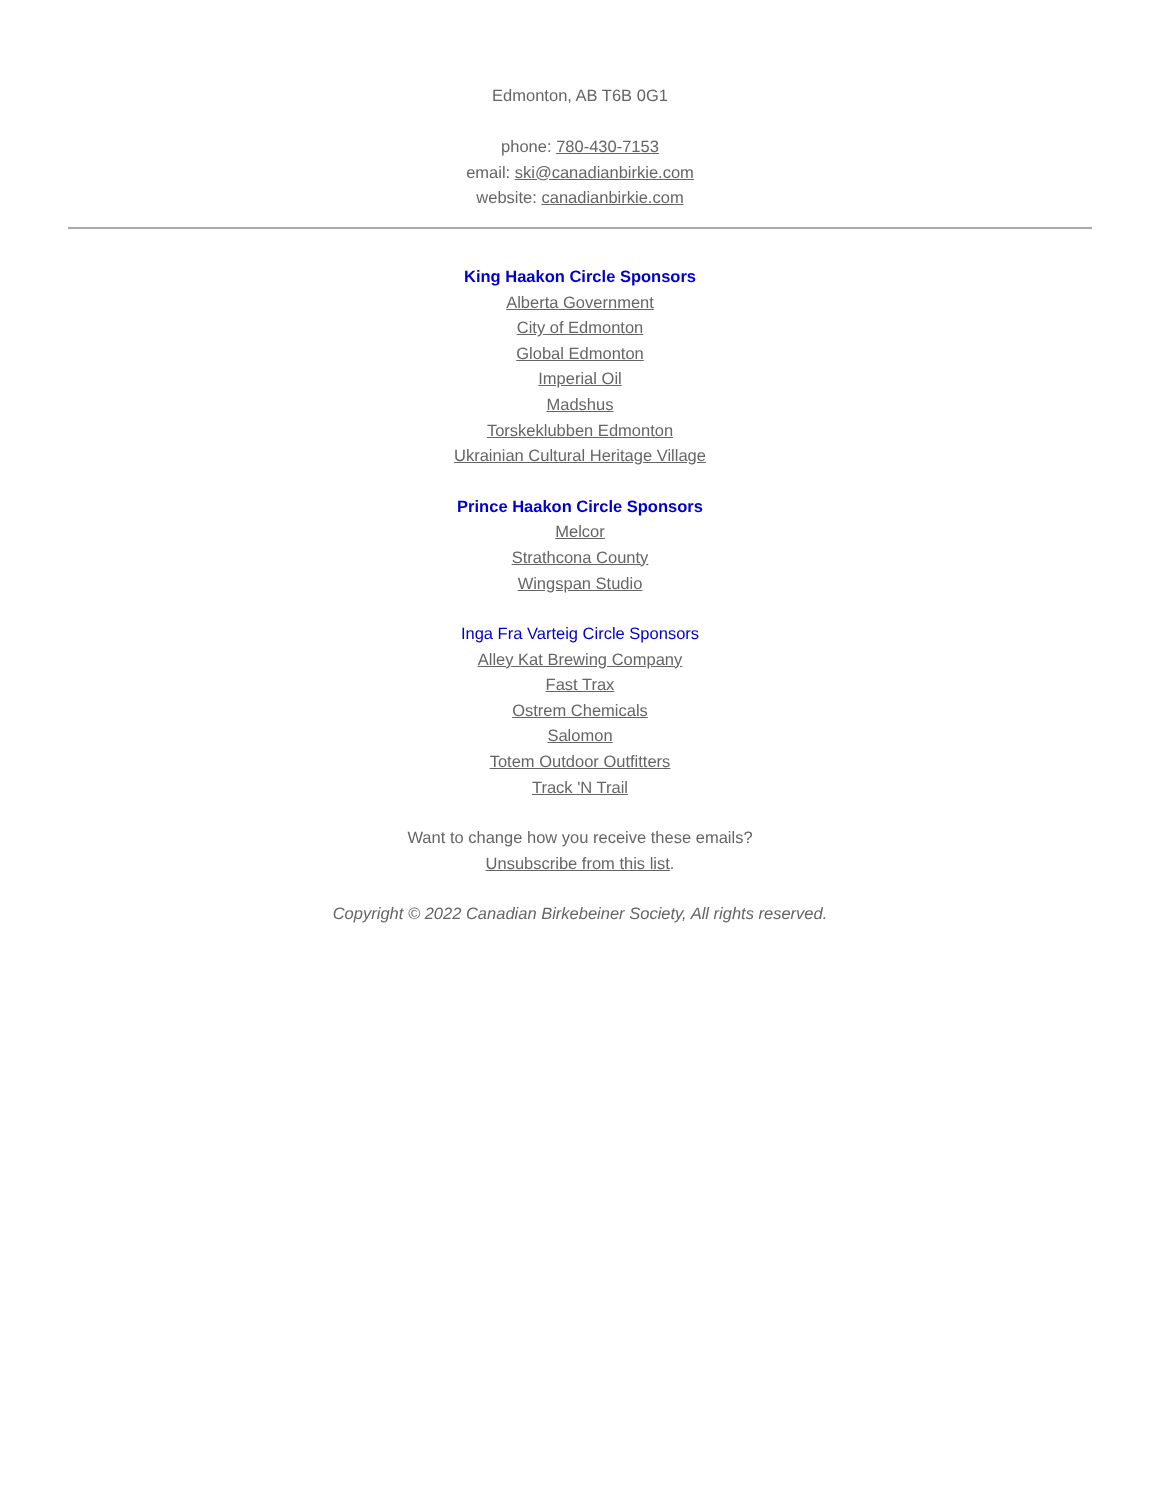Edmonton, AB T6B 0G1
phone: 780-430-7153
email: ski@canadianbirkie.com
website: canadianbirkie.com
King Haakon Circle Sponsors
Alberta Government
City of Edmonton
Global Edmonton
Imperial Oil
Madshus
Torskeklubben Edmonton
Ukrainian Cultural Heritage Village
Prince Haakon Circle Sponsors
Melcor
Strathcona County
Wingspan Studio
Inga Fra Varteig Circle Sponsors
Alley Kat Brewing Company
Fast Trax
Ostrem Chemicals
Salomon
Totem Outdoor Outfitters
Track 'N Trail
Want to change how you receive these emails?
Unsubscribe from this list.
Copyright © 2022 Canadian Birkebeiner Society, All rights reserved.